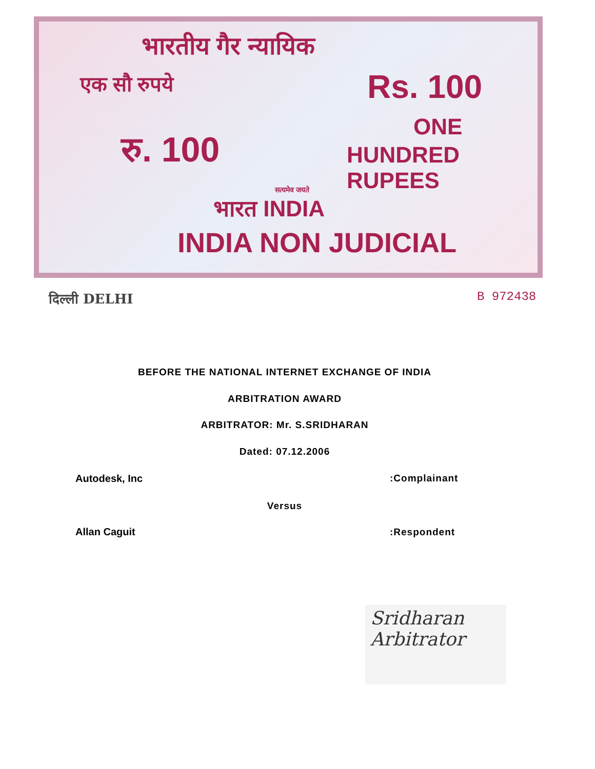भारतीय गैर न्यायिक
एक सौ रुपये Rs. 100
रु. 100
ONE
HUNDRED RUPEES
सत्यमेव जयते
भारत INDIA
INDIA NON JUDICIAL
दिल्ली DELHI B 972438
BEFORE THE NATIONAL INTERNET EXCHANGE OF INDIA
ARBITRATION AWARD
ARBITRATOR: Mr. S.SRIDHARAN
Dated: 07.12.2006
Autodesk, Inc :Complainant
Versus
Allan Caguit :Respondent
Sridharan
Arbitrator